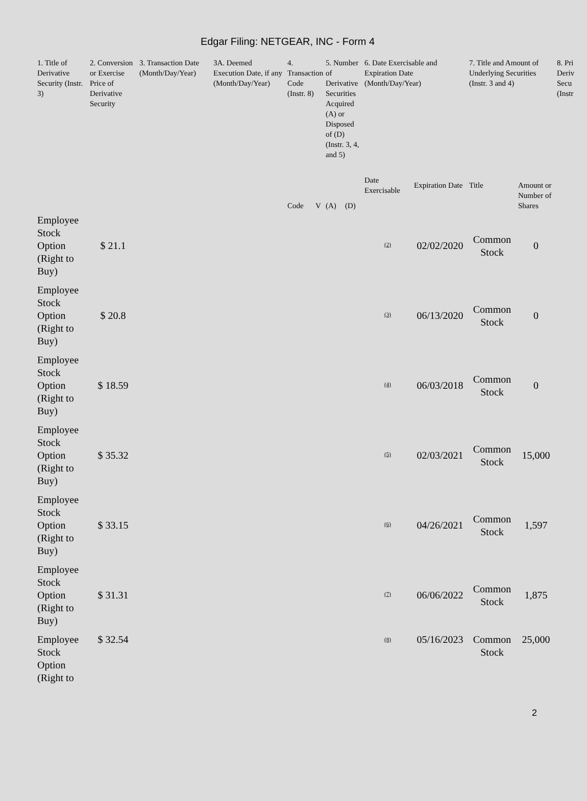Edgar Filing: NETGEAR, INC - Form 4
| 1. Title of Derivative Security (Instr. 3) | 2. Conversion or Exercise Price of Derivative Security | 3. Transaction Date (Month/Day/Year) | 3A. Deemed Execution Date, if any (Month/Day/Year) | 4. Transaction Code (Instr. 8) | | 5. Number of Derivative Securities Acquired (A) or Disposed of (D) (Instr. 3, 4, and 5) | | 6. Date Exercisable and Expiration Date (Month/Day/Year) | | 7. Title and Amount of Underlying Securities (Instr. 3 and 4) | | 8. Pri Deriv Secu (Instr |
| --- | --- | --- | --- | --- | --- | --- | --- | --- | --- | --- | --- | --- |
| | | | | Code | V | (A) | (D) | Date Exercisable | Expiration Date | Title | Amount or Number of Shares | |
| Employee Stock Option (Right to Buy) | $ 21.1 | | | | | | | <sup>(2)</sup> | 02/02/2020 | Common Stock | 0 | |
| Employee Stock Option (Right to Buy) | $ 20.8 | | | | | | | <sup>(3)</sup> | 06/13/2020 | Common Stock | 0 | |
| Employee Stock Option (Right to Buy) | $ 18.59 | | | | | | | <sup>(4)</sup> | 06/03/2018 | Common Stock | 0 | |
| Employee Stock Option (Right to Buy) | $ 35.32 | | | | | | | <sup>(5)</sup> | 02/03/2021 | Common Stock | 15,000 | |
| Employee Stock Option (Right to Buy) | $ 33.15 | | | | | | | <sup>(6)</sup> | 04/26/2021 | Common Stock | 1,597 | |
| Employee Stock Option (Right to Buy) | $ 31.31 | | | | | | | <sup>(7)</sup> | 06/06/2022 | Common Stock | 1,875 | |
| Employee Stock Option (Right to | $ 32.54 | | | | | | | <sup>(8)</sup> | 05/16/2023 | Common Stock | 25,000 | |
2